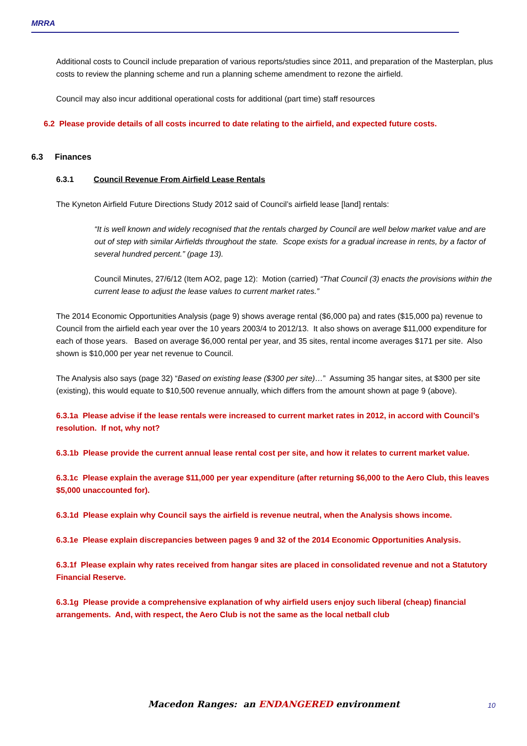MRRA
Additional costs to Council include preparation of various reports/studies since 2011, and preparation of the Masterplan, plus costs to review the planning scheme and run a planning scheme amendment to rezone the airfield.
Council may also incur additional operational costs for additional (part time) staff resources
6.2 Please provide details of all costs incurred to date relating to the airfield, and expected future costs.
6.3 Finances
6.3.1 Council Revenue From Airfield Lease Rentals
The Kyneton Airfield Future Directions Study 2012 said of Council’s airfield lease [land] rentals:
“It is well known and widely recognised that the rentals charged by Council are well below market value and are out of step with similar Airfields throughout the state. Scope exists for a gradual increase in rents, by a factor of several hundred percent.” (page 13).
Council Minutes, 27/6/12 (Item AO2, page 12): Motion (carried) “That Council (3) enacts the provisions within the current lease to adjust the lease values to current market rates.”
The 2014 Economic Opportunities Analysis (page 9) shows average rental ($6,000 pa) and rates ($15,000 pa) revenue to Council from the airfield each year over the 10 years 2003/4 to 2012/13. It also shows on average $11,000 expenditure for each of those years. Based on average $6,000 rental per year, and 35 sites, rental income averages $171 per site. Also shown is $10,000 per year net revenue to Council.
The Analysis also says (page 32) “Based on existing lease ($300 per site)…” Assuming 35 hangar sites, at $300 per site (existing), this would equate to $10,500 revenue annually, which differs from the amount shown at page 9 (above).
6.3.1a Please advise if the lease rentals were increased to current market rates in 2012, in accord with Council’s resolution. If not, why not?
6.3.1b Please provide the current annual lease rental cost per site, and how it relates to current market value.
6.3.1c Please explain the average $11,000 per year expenditure (after returning $6,000 to the Aero Club, this leaves $5,000 unaccounted for).
6.3.1d Please explain why Council says the airfield is revenue neutral, when the Analysis shows income.
6.3.1e Please explain discrepancies between pages 9 and 32 of the 2014 Economic Opportunities Analysis.
6.3.1f Please explain why rates received from hangar sites are placed in consolidated revenue and not a Statutory Financial Reserve.
6.3.1g Please provide a comprehensive explanation of why airfield users enjoy such liberal (cheap) financial arrangements. And, with respect, the Aero Club is not the same as the local netball club
Macedon Ranges: an ENDANGERED environment 10